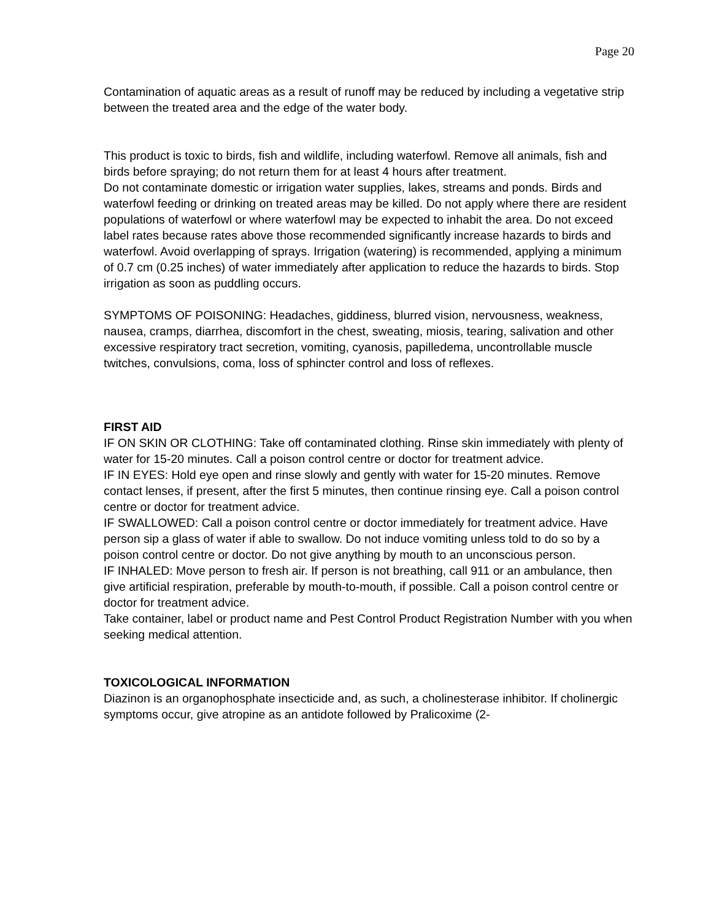Page 20
Contamination of aquatic areas as a result of runoff may be reduced by including a vegetative strip between the treated area and the edge of the water body.
This product is toxic to birds, fish and wildlife, including waterfowl. Remove all animals, fish and birds before spraying; do not return them for at least 4 hours after treatment.
Do not contaminate domestic or irrigation water supplies, lakes, streams and ponds. Birds and waterfowl feeding or drinking on treated areas may be killed. Do not apply where there are resident populations of waterfowl or where waterfowl may be expected to inhabit the area. Do not exceed label rates because rates above those recommended significantly increase hazards to birds and waterfowl. Avoid overlapping of sprays. Irrigation (watering) is recommended, applying a minimum of 0.7 cm (0.25 inches) of water immediately after application to reduce the hazards to birds. Stop irrigation as soon as puddling occurs.
SYMPTOMS OF POISONING: Headaches, giddiness, blurred vision, nervousness, weakness, nausea, cramps, diarrhea, discomfort in the chest, sweating, miosis, tearing, salivation and other excessive respiratory tract secretion, vomiting, cyanosis, papilledema, uncontrollable muscle twitches, convulsions, coma, loss of sphincter control and loss of reflexes.
FIRST AID
IF ON SKIN OR CLOTHING: Take off contaminated clothing. Rinse skin immediately with plenty of water for 15-20 minutes. Call a poison control centre or doctor for treatment advice.
IF IN EYES: Hold eye open and rinse slowly and gently with water for 15-20 minutes. Remove contact lenses, if present, after the first 5 minutes, then continue rinsing eye. Call a poison control centre or doctor for treatment advice.
IF SWALLOWED: Call a poison control centre or doctor immediately for treatment advice. Have person sip a glass of water if able to swallow. Do not induce vomiting unless told to do so by a poison control centre or doctor. Do not give anything by mouth to an unconscious person.
IF INHALED: Move person to fresh air. If person is not breathing, call 911 or an ambulance, then give artificial respiration, preferable by mouth-to-mouth, if possible. Call a poison control centre or doctor for treatment advice.
Take container, label or product name and Pest Control Product Registration Number with you when seeking medical attention.
TOXICOLOGICAL INFORMATION
Diazinon is an organophosphate insecticide and, as such, a cholinesterase inhibitor. If cholinergic symptoms occur, give atropine as an antidote followed by Pralicoxime (2-